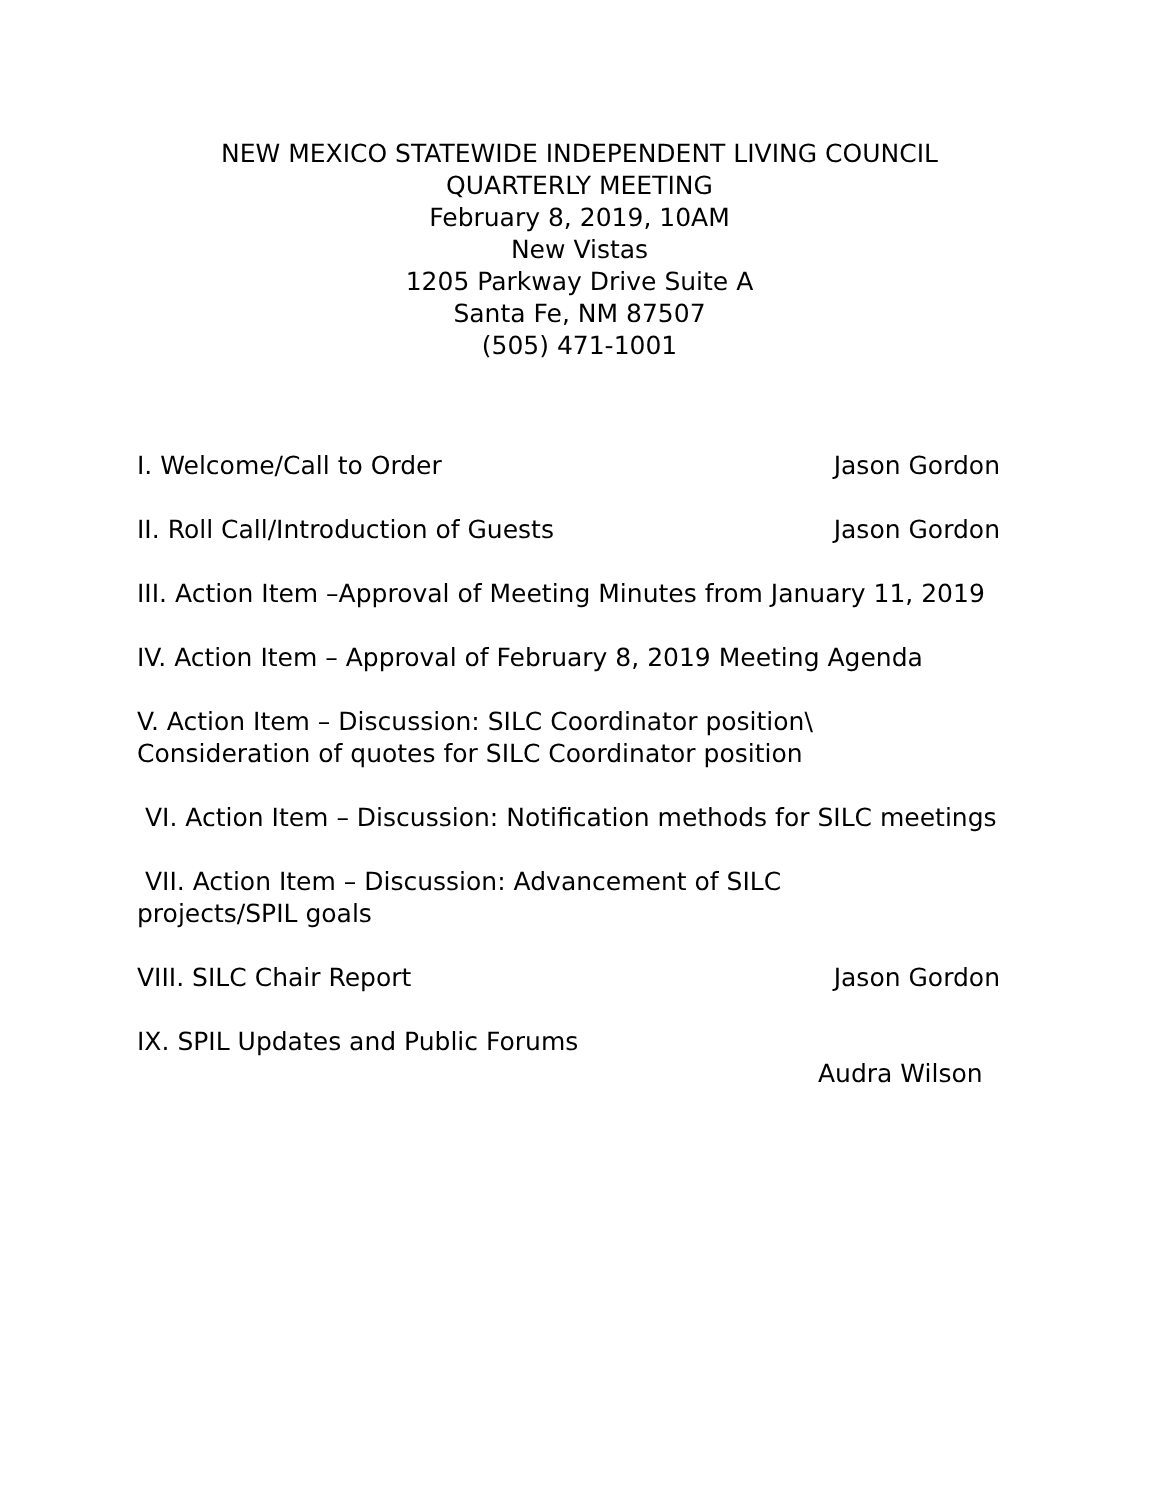NEW MEXICO STATEWIDE INDEPENDENT LIVING COUNCIL
QUARTERLY MEETING
February 8, 2019, 10AM
New Vistas
1205 Parkway Drive Suite A
Santa Fe, NM 87507
(505) 471-1001
I. Welcome/Call to Order Jason Gordon
II. Roll Call/Introduction of Guests Jason Gordon
III. Action Item –Approval of Meeting Minutes from January 11, 2019
IV. Action Item – Approval of February 8, 2019 Meeting Agenda
V. Action Item – Discussion: SILC Coordinator position\
Consideration of quotes for SILC Coordinator position
VI. Action Item – Discussion: Notification methods for SILC meetings
VII. Action Item – Discussion: Advancement of SILC
projects/SPIL goals
VIII. SILC Chair Report Jason Gordon
IX. SPIL Updates and Public Forums
Audra Wilson